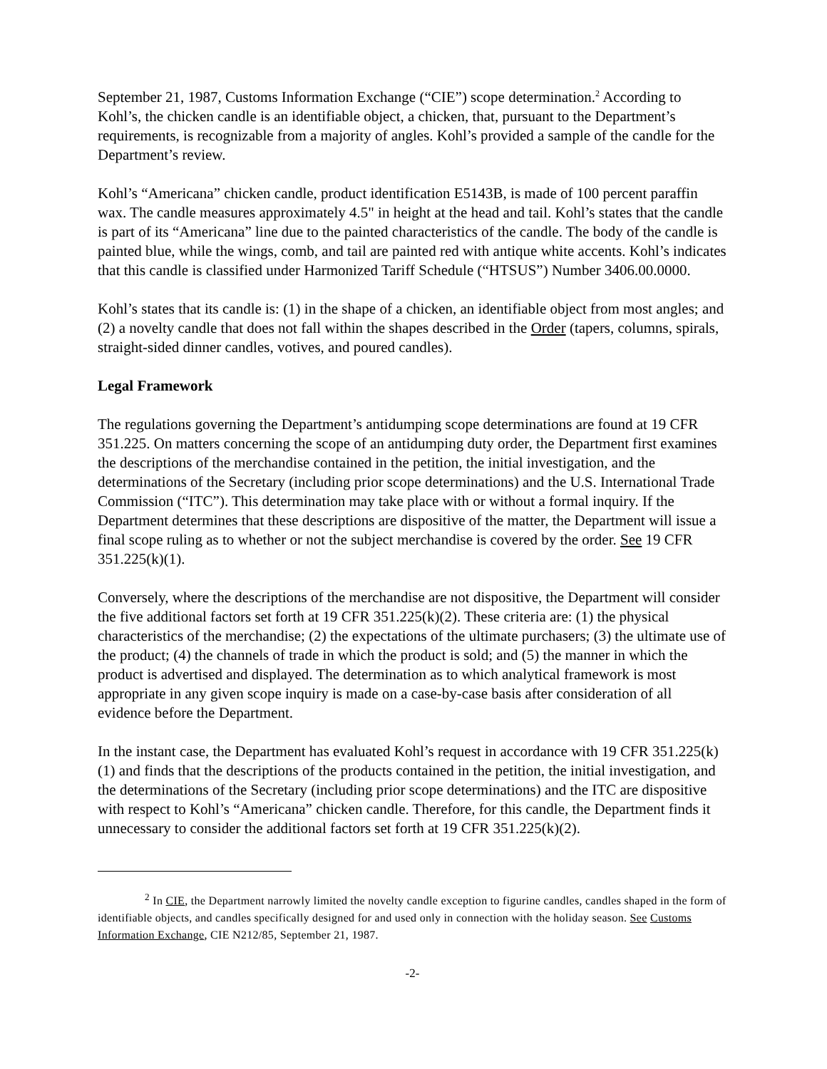September 21, 1987, Customs Information Exchange (“CIE”) scope determination.<sup>2</sup> According to Kohl’s, the chicken candle is an identifiable object, a chicken, that, pursuant to the Department’s requirements, is recognizable from a majority of angles. Kohl’s provided a sample of the candle for the Department’s review.
Kohl’s “Americana” chicken candle, product identification E5143B, is made of 100 percent paraffin wax. The candle measures approximately 4.5" in height at the head and tail. Kohl’s states that the candle is part of its “Americana” line due to the painted characteristics of the candle. The body of the candle is painted blue, while the wings, comb, and tail are painted red with antique white accents. Kohl’s indicates that this candle is classified under Harmonized Tariff Schedule (“HTSUS”) Number 3406.00.0000.
Kohl’s states that its candle is: (1) in the shape of a chicken, an identifiable object from most angles; and (2) a novelty candle that does not fall within the shapes described in the Order (tapers, columns, spirals, straight-sided dinner candles, votives, and poured candles).
Legal Framework
The regulations governing the Department’s antidumping scope determinations are found at 19 CFR 351.225. On matters concerning the scope of an antidumping duty order, the Department first examines the descriptions of the merchandise contained in the petition, the initial investigation, and the determinations of the Secretary (including prior scope determinations) and the U.S. International Trade Commission (“ITC”). This determination may take place with or without a formal inquiry. If the Department determines that these descriptions are dispositive of the matter, the Department will issue a final scope ruling as to whether or not the subject merchandise is covered by the order. See 19 CFR 351.225(k)(1).
Conversely, where the descriptions of the merchandise are not dispositive, the Department will consider the five additional factors set forth at 19 CFR 351.225(k)(2). These criteria are: (1) the physical characteristics of the merchandise; (2) the expectations of the ultimate purchasers; (3) the ultimate use of the product; (4) the channels of trade in which the product is sold; and (5) the manner in which the product is advertised and displayed. The determination as to which analytical framework is most appropriate in any given scope inquiry is made on a case-by-case basis after consideration of all evidence before the Department.
In the instant case, the Department has evaluated Kohl’s request in accordance with 19 CFR 351.225(k)(1) and finds that the descriptions of the products contained in the petition, the initial investigation, and the determinations of the Secretary (including prior scope determinations) and the ITC are dispositive with respect to Kohl’s “Americana” chicken candle. Therefore, for this candle, the Department finds it unnecessary to consider the additional factors set forth at 19 CFR 351.225(k)(2).
<sup>2</sup> In CIE, the Department narrowly limited the novelty candle exception to figurine candles, candles shaped in the form of identifiable objects, and candles specifically designed for and used only in connection with the holiday season. See Customs Information Exchange, CIE N212/85, September 21, 1987.
-2-